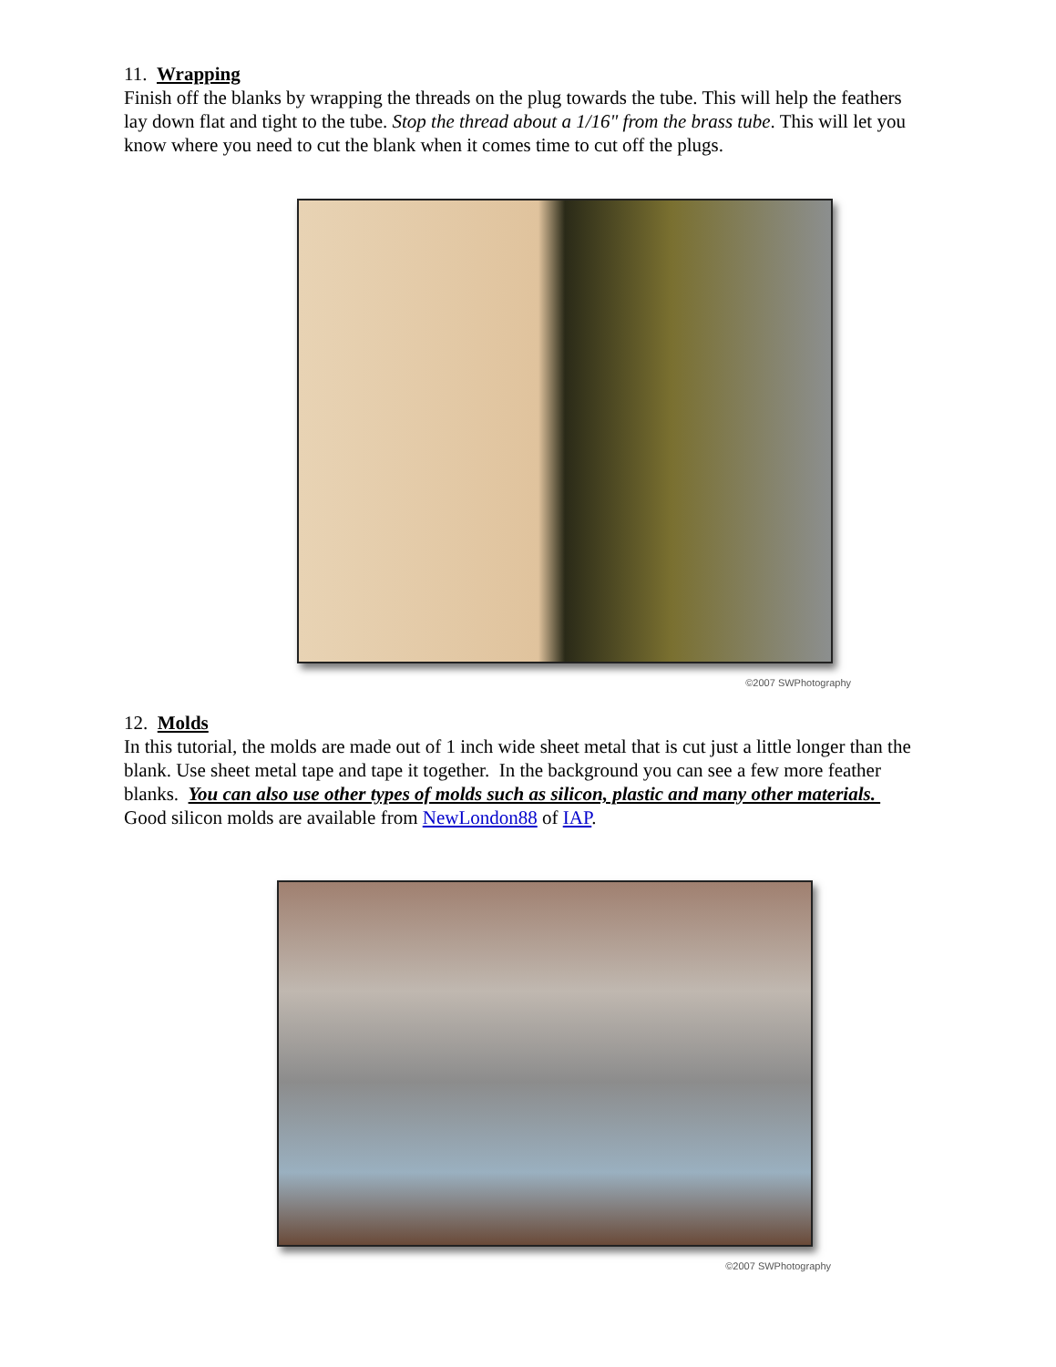11. Wrapping
Finish off the blanks by wrapping the threads on the plug towards the tube. This will help the feathers lay down flat and tight to the tube. Stop the thread about a 1/16" from the brass tube. This will let you know where you need to cut the blank when it comes time to cut off the plugs.
©2007 SWPhotography
12. Molds
In this tutorial, the molds are made out of 1 inch wide sheet metal that is cut just a little longer than the blank. Use sheet metal tape and tape it together. In the background you can see a few more feather blanks. You can also use other types of molds such as silicon, plastic and many other materials. Good silicon molds are available from NewLondon88 of IAP.
©2007 SWPhotography